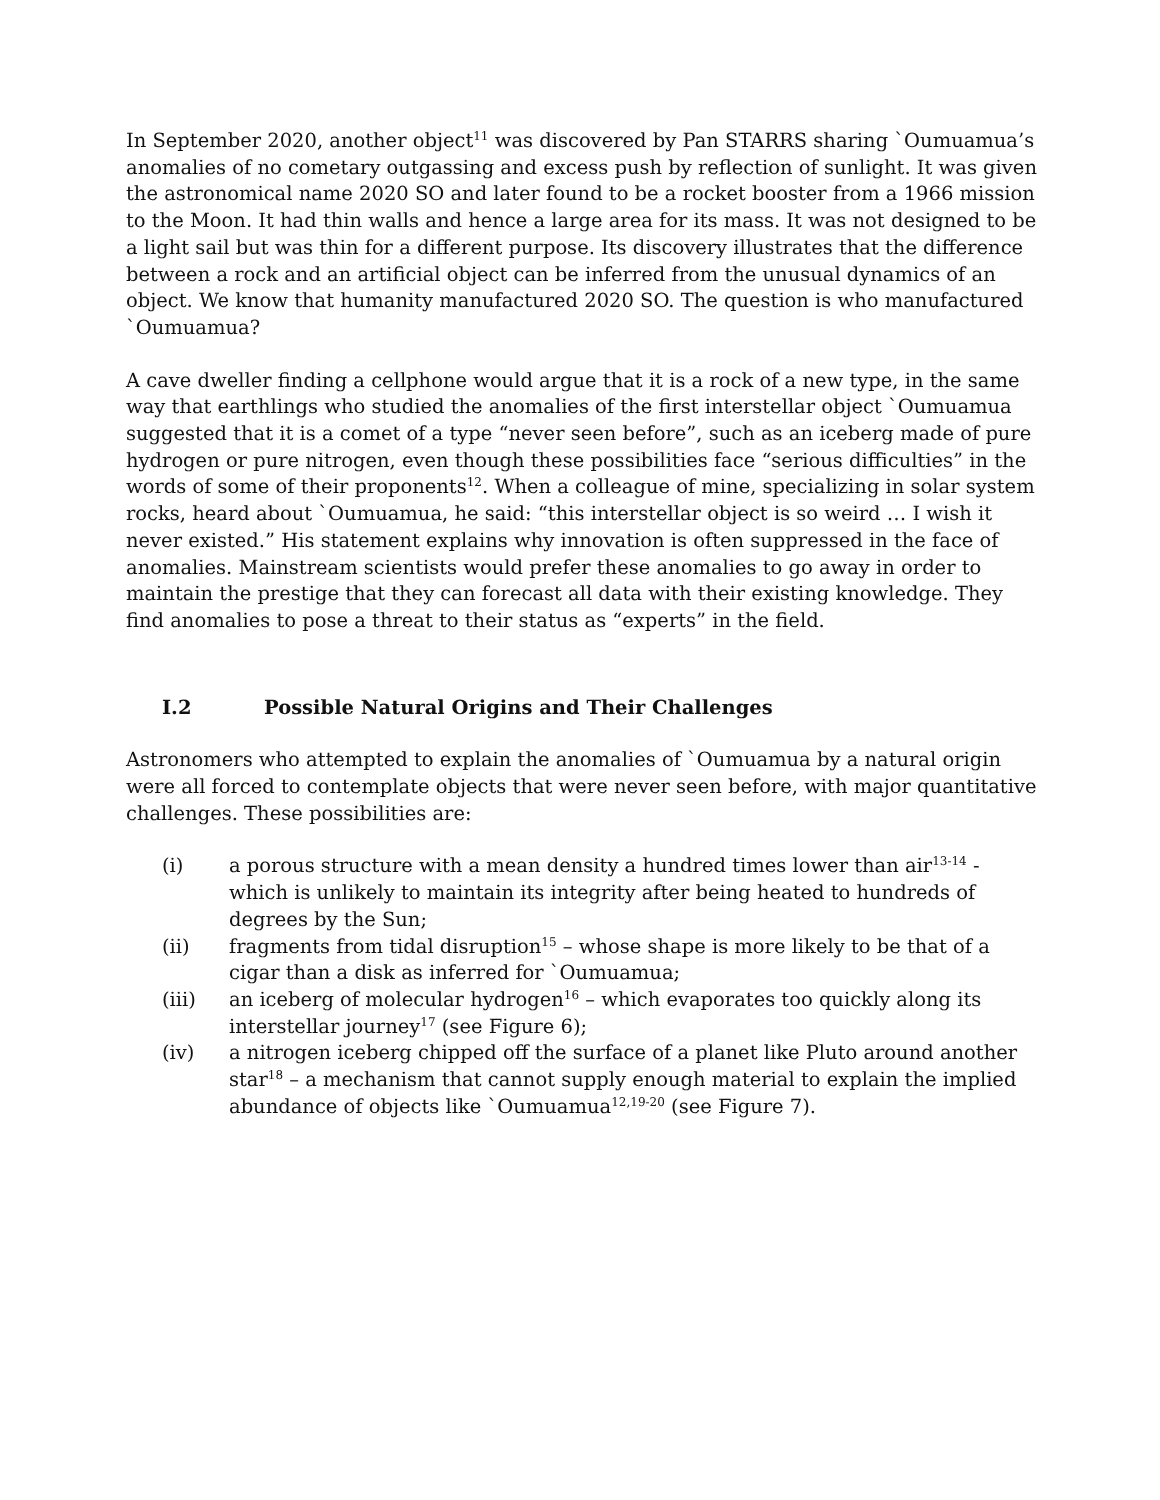In September 2020, another object<sup>11</sup> was discovered by Pan STARRS sharing `Oumuamua’s anomalies of no cometary outgassing and excess push by reflection of sunlight. It was given the astronomical name 2020 SO and later found to be a rocket booster from a 1966 mission to the Moon. It had thin walls and hence a large area for its mass. It was not designed to be a light sail but was thin for a different purpose. Its discovery illustrates that the difference between a rock and an artificial object can be inferred from the unusual dynamics of an object. We know that humanity manufactured 2020 SO. The question is who manufactured `Oumuamua?
A cave dweller finding a cellphone would argue that it is a rock of a new type, in the same way that earthlings who studied the anomalies of the first interstellar object `Oumuamua suggested that it is a comet of a type “never seen before”, such as an iceberg made of pure hydrogen or pure nitrogen, even though these possibilities face “serious difficulties” in the words of some of their proponents<sup>12</sup>. When a colleague of mine, specializing in solar system rocks, heard about `Oumuamua, he said: “this interstellar object is so weird … I wish it never existed.” His statement explains why innovation is often suppressed in the face of anomalies. Mainstream scientists would prefer these anomalies to go away in order to maintain the prestige that they can forecast all data with their existing knowledge. They find anomalies to pose a threat to their status as “experts” in the field.
I.2 Possible Natural Origins and Their Challenges
Astronomers who attempted to explain the anomalies of `Oumuamua by a natural origin were all forced to contemplate objects that were never seen before, with major quantitative challenges. These possibilities are:
(i) a porous structure with a mean density a hundred times lower than air<sup>13-14</sup> - which is unlikely to maintain its integrity after being heated to hundreds of degrees by the Sun;
(ii) fragments from tidal disruption<sup>15</sup> – whose shape is more likely to be that of a cigar than a disk as inferred for `Oumuamua;
(iii) an iceberg of molecular hydrogen<sup>16</sup> – which evaporates too quickly along its interstellar journey<sup>17</sup> (see Figure 6);
(iv) a nitrogen iceberg chipped off the surface of a planet like Pluto around another star<sup>18</sup> – a mechanism that cannot supply enough material to explain the implied abundance of objects like `Oumuamua<sup>12,19-20</sup> (see Figure 7).